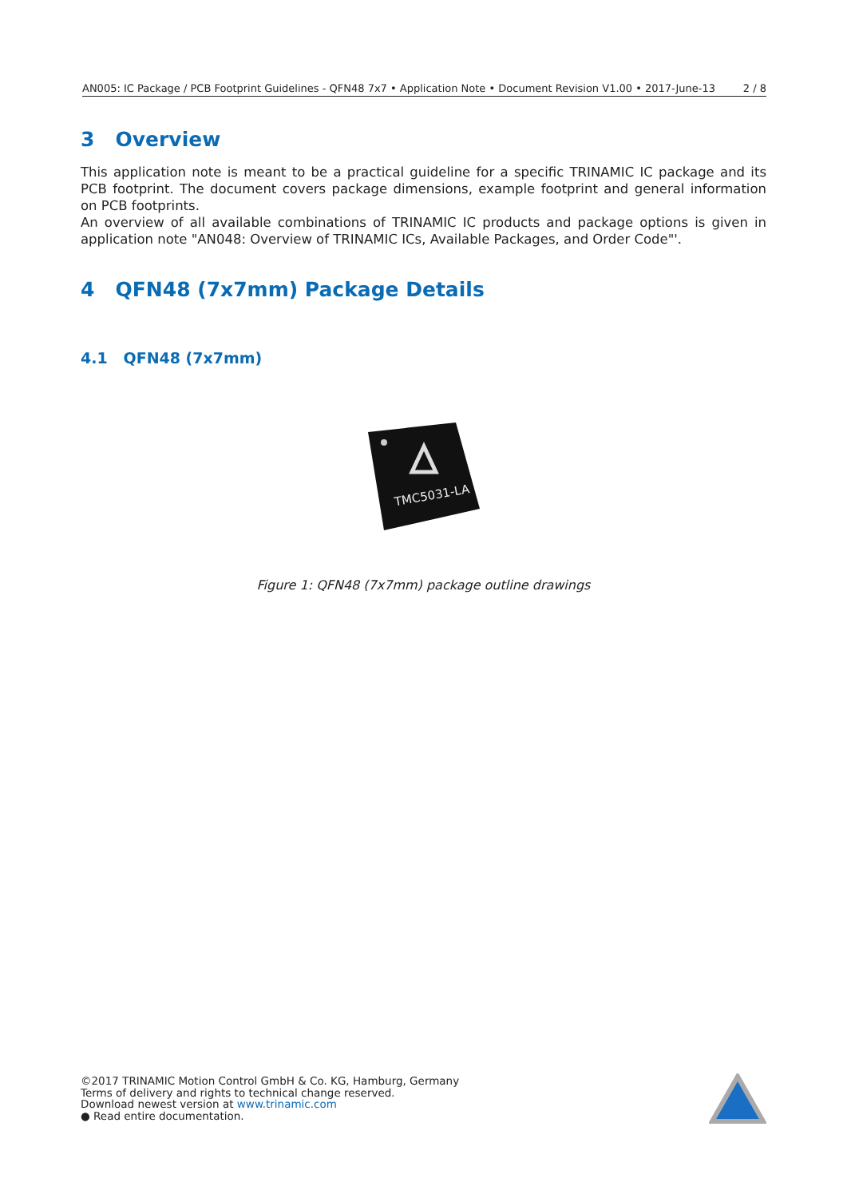AN005: IC Package / PCB Footprint Guidelines - QFN48 7x7 • Application Note • Document Revision V1.00 • 2017-June-13 2 / 8
3 Overview
This application note is meant to be a practical guideline for a specific TRINAMIC IC package and its PCB footprint. The document covers package dimensions, example footprint and general information on PCB footprints.
An overview of all available combinations of TRINAMIC IC products and package options is given in application note "AN048: Overview of TRINAMIC ICs, Available Packages, and Order Code"'.
4 QFN48 (7x7mm) Package Details
4.1 QFN48 (7x7mm)
TMC5031-LA
Figure 1: QFN48 (7x7mm) package outline drawings
©2017 TRINAMIC Motion Control GmbH & Co. KG, Hamburg, Germany
Terms of delivery and rights to technical change reserved.
Download newest version at www.trinamic.com
● Read entire documentation.